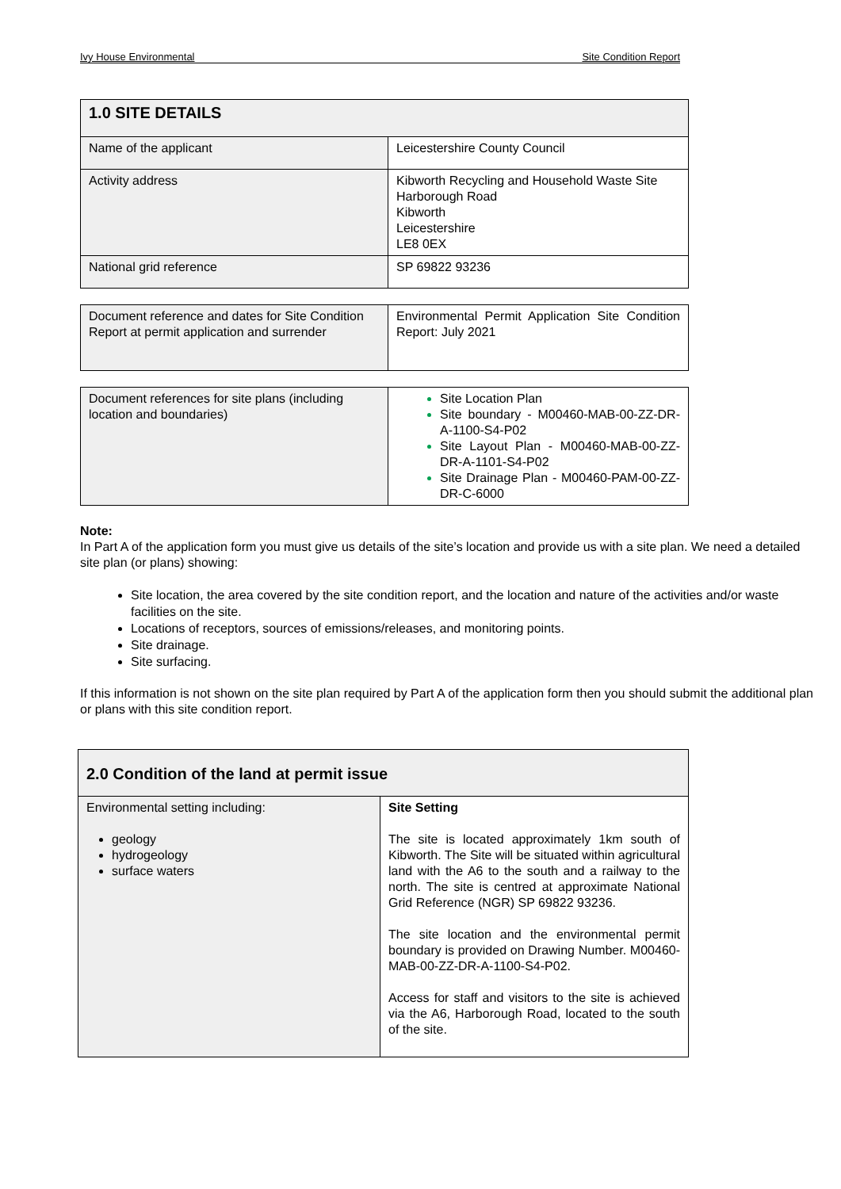Ivy House Environmental Site Condition Report
| 1.0 SITE DETAILS | |
| --- | --- |
| Name of the applicant | Leicestershire County Council |
| Activity address | Kibworth Recycling and Household Waste Site Harborough Road Kibworth Leicestershire LE8 0EX |
| National grid reference | SP 69822 93236 |
| Document reference and dates for Site Condition Report at permit application and surrender | Environmental Permit Application Site Condition Report: July 2021 |
| Document references for site plans (including location and boundaries) | Site Location Plan Site boundary - M00460-MAB-00-ZZ-DR-A-1100-S4-P02 Site Layout Plan - M00460-MAB-00-ZZ-DR-A-1101-S4-P02 Site Drainage Plan - M00460-PAM-00-ZZ-DR-C-6000 |
Note:
In Part A of the application form you must give us details of the site’s location and provide us with a site plan. We need a detailed site plan (or plans) showing:
Site location, the area covered by the site condition report, and the location and nature of the activities and/or waste facilities on the site.
Locations of receptors, sources of emissions/releases, and monitoring points.
Site drainage.
Site surfacing.
If this information is not shown on the site plan required by Part A of the application form then you should submit the additional plan or plans with this site condition report.
| 2.0 Condition of the land at permit issue | |
| --- | --- |
| Environmental setting including: geology hydrogeology surface waters | Site Setting The site is located approximately 1km south of Kibworth. The Site will be situated within agricultural land with the A6 to the south and a railway to the north. The site is centred at approximate National Grid Reference (NGR) SP 69822 93236. The site location and the environmental permit boundary is provided on Drawing Number. M00460-MAB-00-ZZ-DR-A-1100-S4-P02. Access for staff and visitors to the site is achieved via the A6, Harborough Road, located to the south of the site. |